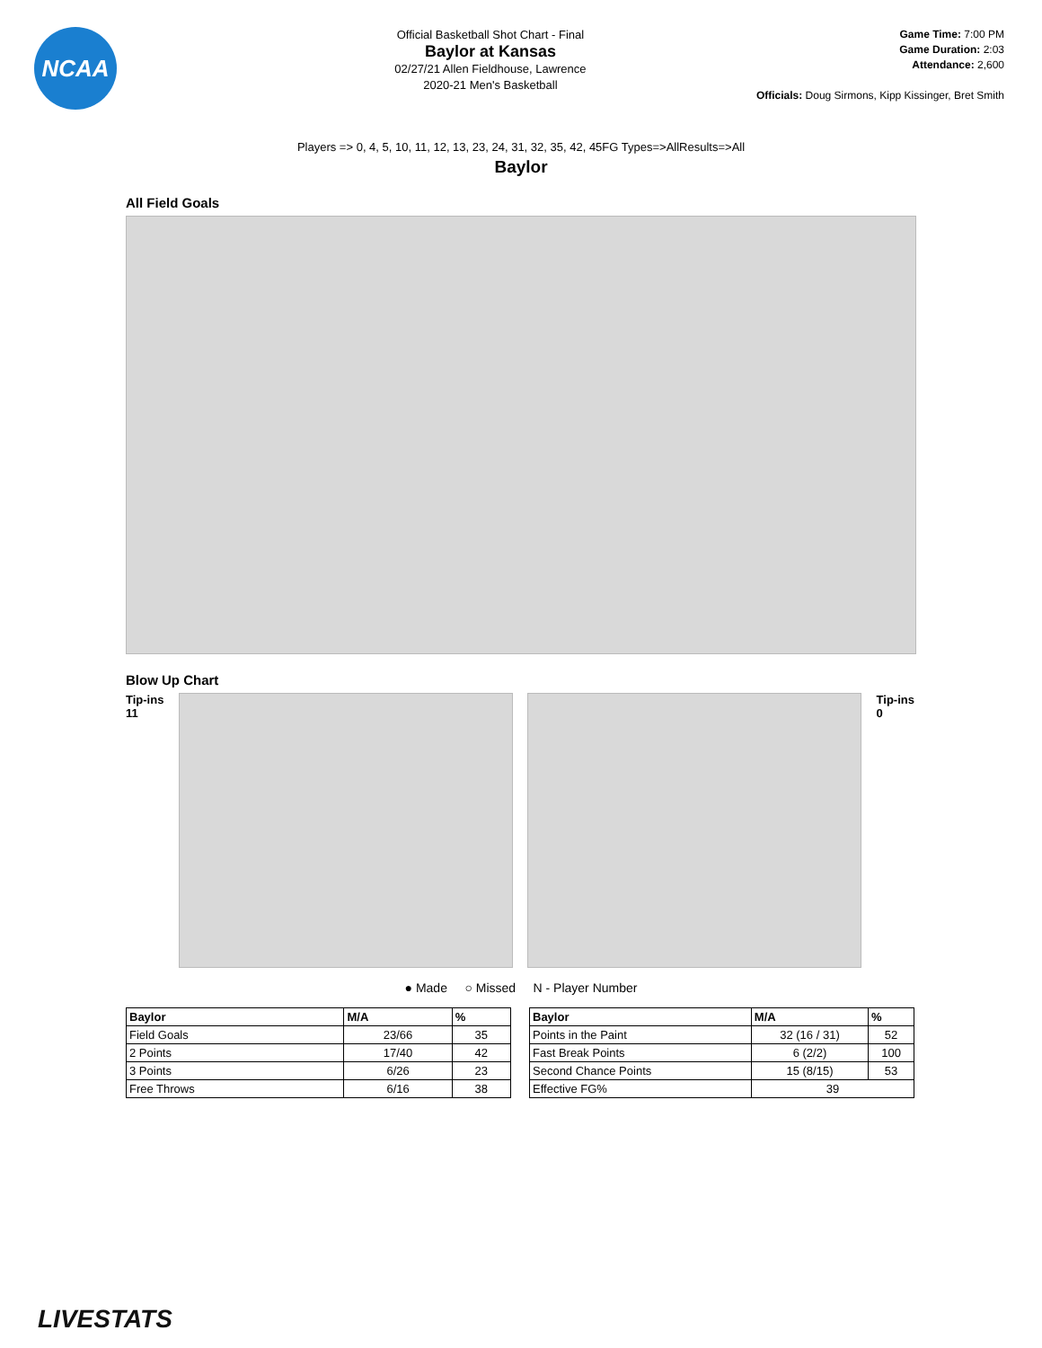NCAA
Official Basketball Shot Chart - Final
Baylor at Kansas
02/27/21 Allen Fieldhouse, Lawrence
2020-21 Men's Basketball
Game Time: 7:00 PM
Game Duration: 2:03
Attendance: 2,600
Officials: Doug Sirmons, Kipp Kissinger, Bret Smith
Players => 0, 4, 5, 10, 11, 12, 13, 23, 24, 31, 32, 35, 42, 45FG Types=>AllResults=>All
Baylor
All Field Goals
Blow Up Chart
Tip-ins
11
Tip-ins
0
● Made ○ Missed N - Player Number
| Baylor | M/A | % |
| --- | --- | --- |
| Field Goals | 23/66 | 35 |
| 2 Points | 17/40 | 42 |
| 3 Points | 6/26 | 23 |
| Free Throws | 6/16 | 38 |
| Baylor | M/A | % |
| --- | --- | --- |
| Points in the Paint | 32 (16 / 31) | 52 |
| Fast Break Points | 6 (2/2) | 100 |
| Second Chance Points | 15 (8/15) | 53 |
| Effective FG% | 39 | |
LIVESTATS